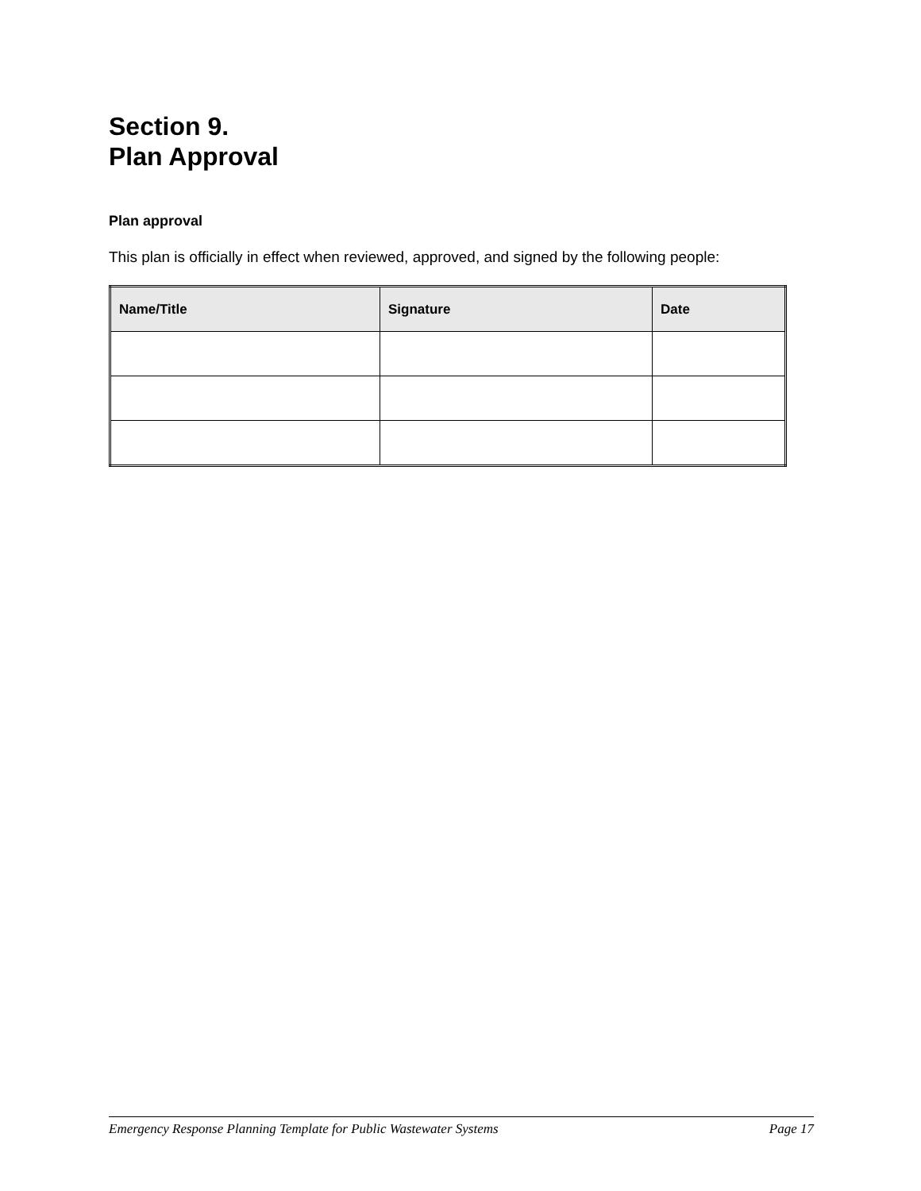Section 9.
Plan Approval
Plan approval
This plan is officially in effect when reviewed, approved, and signed by the following people:
| Name/Title | Signature | Date |
| --- | --- | --- |
Emergency Response Planning Template for Public Wastewater Systems Page 17